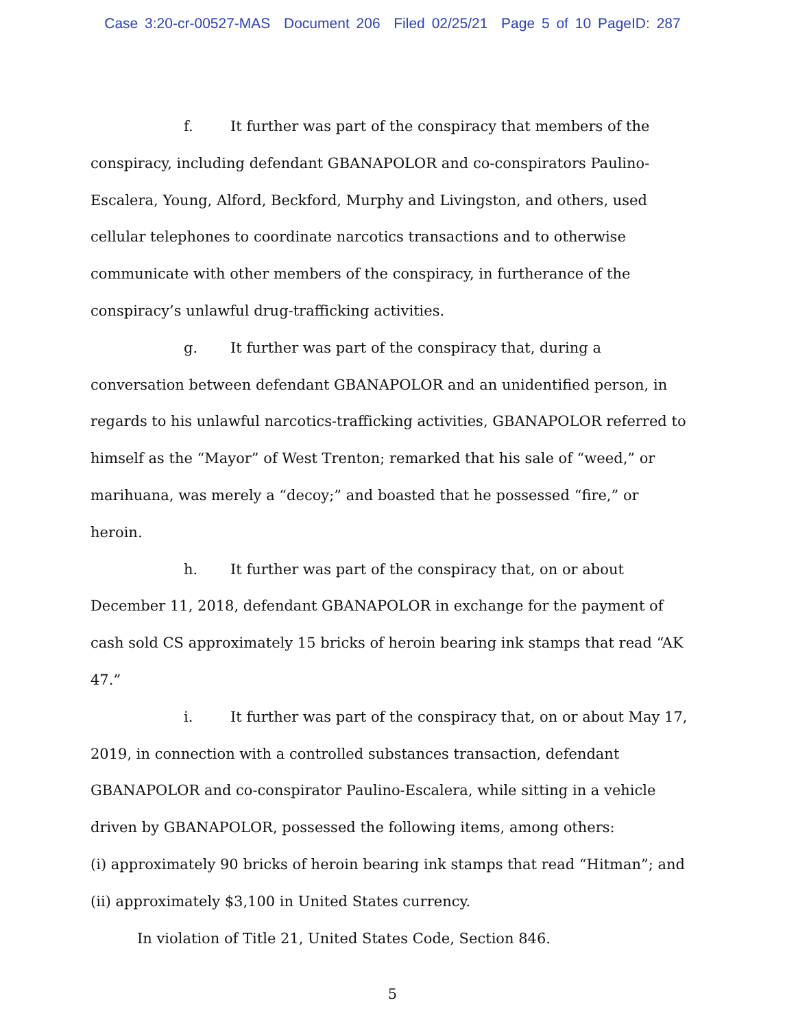Case 3:20-cr-00527-MAS Document 206 Filed 02/25/21 Page 5 of 10 PageID: 287
f. It further was part of the conspiracy that members of the conspiracy, including defendant GBANAPOLOR and co-conspirators Paulino-Escalera, Young, Alford, Beckford, Murphy and Livingston, and others, used cellular telephones to coordinate narcotics transactions and to otherwise communicate with other members of the conspiracy, in furtherance of the conspiracy’s unlawful drug-trafficking activities.
g. It further was part of the conspiracy that, during a conversation between defendant GBANAPOLOR and an unidentified person, in regards to his unlawful narcotics-trafficking activities, GBANAPOLOR referred to himself as the “Mayor” of West Trenton; remarked that his sale of “weed,” or marihuana, was merely a “decoy;” and boasted that he possessed “fire,” or heroin.
h. It further was part of the conspiracy that, on or about December 11, 2018, defendant GBANAPOLOR in exchange for the payment of cash sold CS approximately 15 bricks of heroin bearing ink stamps that read “AK 47.”
i. It further was part of the conspiracy that, on or about May 17, 2019, in connection with a controlled substances transaction, defendant GBANAPOLOR and co-conspirator Paulino-Escalera, while sitting in a vehicle driven by GBANAPOLOR, possessed the following items, among others:
(i) approximately 90 bricks of heroin bearing ink stamps that read “Hitman”; and (ii) approximately $3,100 in United States currency.
In violation of Title 21, United States Code, Section 846.
5